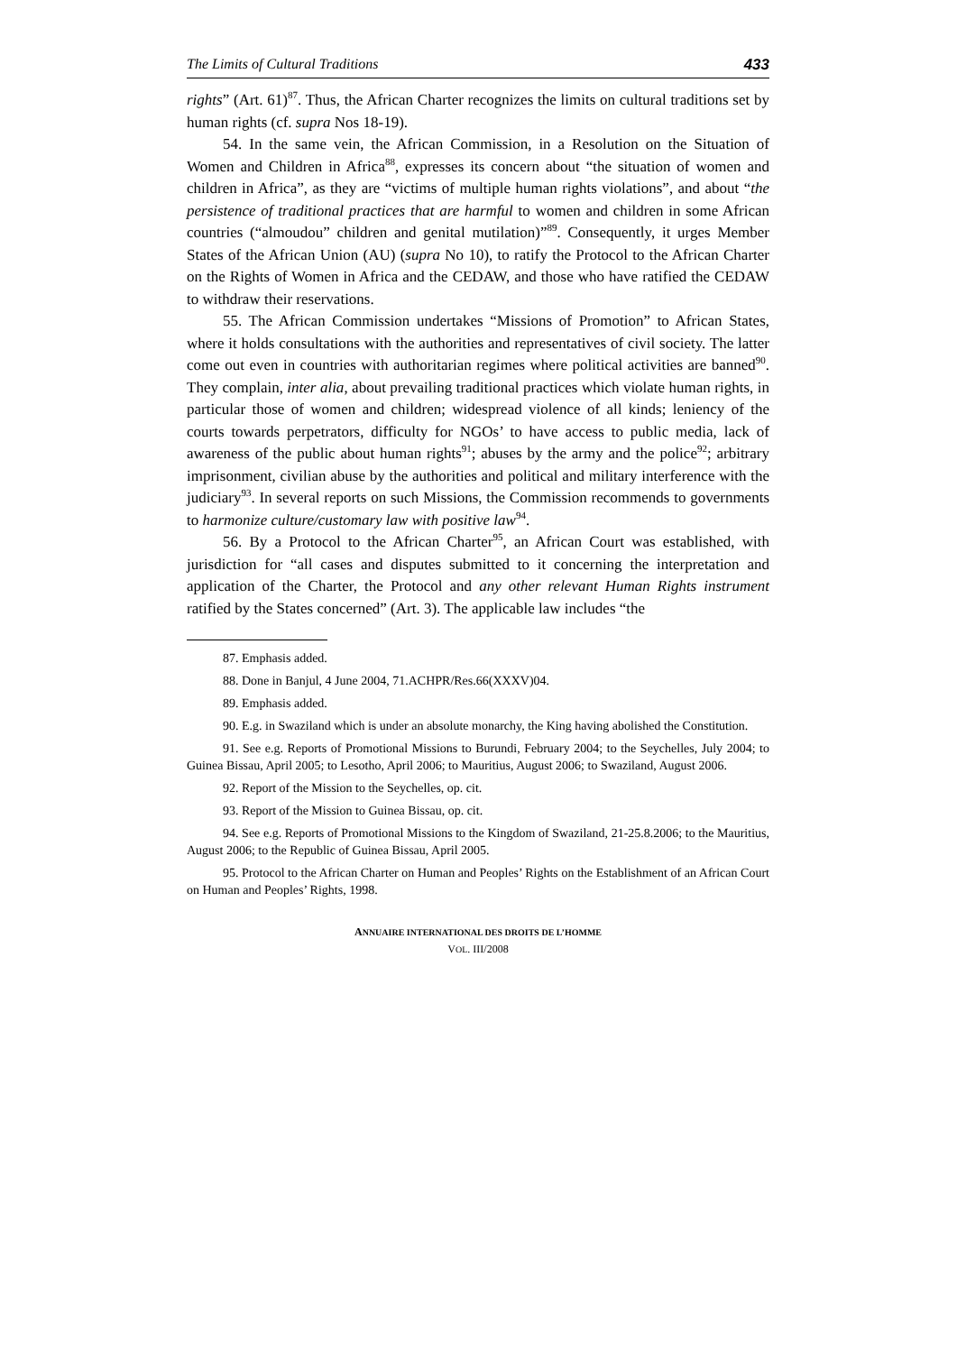The Limits of Cultural Traditions 433
rights” (Art. 61)<sup>87</sup>. Thus, the African Charter recognizes the limits on cultural traditions set by human rights (cf. supra Nos 18-19).
54. In the same vein, the African Commission, in a Resolution on the Situation of Women and Children in Africa<sup>88</sup>, expresses its concern about “the situation of women and children in Africa”, as they are “victims of multiple human rights violations”, and about “the persistence of traditional practices that are harmful to women and children in some African countries (“almoudou” children and genital mutilation)”<sup>89</sup>. Consequently, it urges Member States of the African Union (AU) (supra No 10), to ratify the Protocol to the African Charter on the Rights of Women in Africa and the CEDAW, and those who have ratified the CEDAW to withdraw their reservations.
55. The African Commission undertakes “Missions of Promotion” to African States, where it holds consultations with the authorities and representatives of civil society. The latter come out even in countries with authoritarian regimes where political activities are banned<sup>90</sup>. They complain, inter alia, about prevailing traditional practices which violate human rights, in particular those of women and children; widespread violence of all kinds; leniency of the courts towards perpetrators, difficulty for NGOs’ to have access to public media, lack of awareness of the public about human rights<sup>91</sup>; abuses by the army and the police<sup>92</sup>; arbitrary imprisonment, civilian abuse by the authorities and political and military interference with the judiciary<sup>93</sup>. In several reports on such Missions, the Commission recommends to governments to harmonize culture/customary law with positive law<sup>94</sup>.
56. By a Protocol to the African Charter<sup>95</sup>, an African Court was established, with jurisdiction for “all cases and disputes submitted to it concerning the interpretation and application of the Charter, the Protocol and any other relevant Human Rights instrument ratified by the States concerned” (Art. 3). The applicable law includes “the
87. Emphasis added.
88. Done in Banjul, 4 June 2004, 71.ACHPR/Res.66(XXXV)04.
89. Emphasis added.
90. E.g. in Swaziland which is under an absolute monarchy, the King having abolished the Constitution.
91. See e.g. Reports of Promotional Missions to Burundi, February 2004; to the Seychelles, July 2004; to Guinea Bissau, April 2005; to Lesotho, April 2006; to Mauritius, August 2006; to Swaziland, August 2006.
92. Report of the Mission to the Seychelles, op. cit.
93. Report of the Mission to Guinea Bissau, op. cit.
94. See e.g. Reports of Promotional Missions to the Kingdom of Swaziland, 21-25.8.2006; to the Mauritius, August 2006; to the Republic of Guinea Bissau, April 2005.
95. Protocol to the African Charter on Human and Peoples’ Rights on the Establishment of an African Court on Human and Peoples’ Rights, 1998.
ANNUAIRE INTERNATIONAL DES DROITS DE L’HOMME
VOL. III/2008